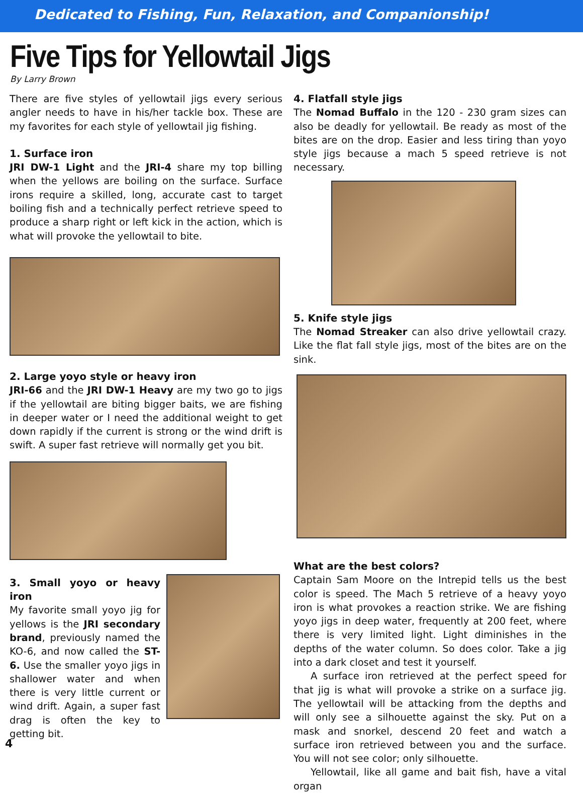Dedicated to Fishing, Fun, Relaxation, and Companionship!
Five Tips for Yellowtail Jigs
By Larry Brown
There are five styles of yellowtail jigs every serious angler needs to have in his/her tackle box. These are my favorites for each style of yellowtail jig fishing.
1. Surface iron
JRI DW-1 Light and the JRI-4 share my top billing when the yellows are boiling on the surface. Surface irons require a skilled, long, accurate cast to target boiling fish and a technically perfect retrieve speed to produce a sharp right or left kick in the action, which is what will provoke the yellowtail to bite.
2. Large yoyo style or heavy iron
JRI-66 and the JRI DW-1 Heavy are my two go to jigs if the yellowtail are biting bigger baits, we are fishing in deeper water or I need the additional weight to get down rapidly if the current is strong or the wind drift is swift. A super fast retrieve will normally get you bit.
3. Small yoyo or heavy iron
My favorite small yoyo jig for yellows is the JRI secondary brand, previously named the KO-6, and now called the ST-6. Use the smaller yoyo jigs in shallower water and when there is very little current or wind drift. Again, a super fast drag is often the key to getting bit.
4. Flatfall style jigs
The Nomad Buffalo in the 120 - 230 gram sizes can also be deadly for yellowtail. Be ready as most of the bites are on the drop. Easier and less tiring than yoyo style jigs because a mach 5 speed retrieve is not necessary.
5. Knife style jigs
The Nomad Streaker can also drive yellowtail crazy. Like the flat fall style jigs, most of the bites are on the sink.
What are the best colors?
Captain Sam Moore on the Intrepid tells us the best color is speed. The Mach 5 retrieve of a heavy yoyo iron is what provokes a reaction strike. We are fishing yoyo jigs in deep water, frequently at 200 feet, where there is very limited light. Light diminishes in the depths of the water column. So does color. Take a jig into a dark closet and test it yourself.
A surface iron retrieved at the perfect speed for that jig is what will provoke a strike on a surface jig. The yellowtail will be attacking from the depths and will only see a silhouette against the sky. Put on a mask and snorkel, descend 20 feet and watch a surface iron retrieved between you and the surface. You will not see color; only silhouette.
Yellowtail, like all game and bait fish, have a vital organ
4